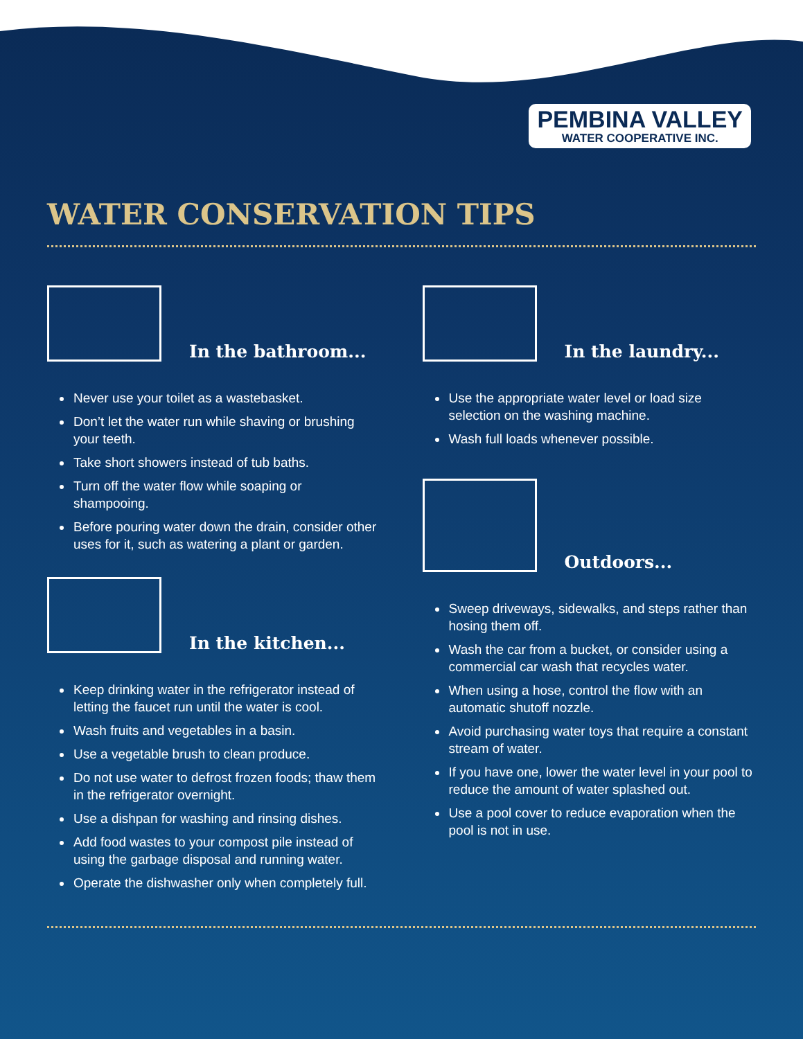PEMBINA VALLEY
WATER COOPERATIVE INC.
WATER CONSERVATION TIPS
In the bathroom...
Never use your toilet as a wastebasket.
Don’t let the water run while shaving or brushing your teeth.
Take short showers instead of tub baths.
Turn off the water flow while soaping or shampooing.
Before pouring water down the drain, consider other uses for it, such as watering a plant or garden.
In the kitchen...
Keep drinking water in the refrigerator instead of letting the faucet run until the water is cool.
Wash fruits and vegetables in a basin.
Use a vegetable brush to clean produce.
Do not use water to defrost frozen foods; thaw them in the refrigerator overnight.
Use a dishpan for washing and rinsing dishes.
Add food wastes to your compost pile instead of using the garbage disposal and running water.
Operate the dishwasher only when completely full.
In the laundry...
Use the appropriate water level or load size selection on the washing machine.
Wash full loads whenever possible.
Outdoors...
Sweep driveways, sidewalks, and steps rather than hosing them off.
Wash the car from a bucket, or consider using a commercial car wash that recycles water.
When using a hose, control the flow with an automatic shutoff nozzle.
Avoid purchasing water toys that require a constant stream of water.
If you have one, lower the water level in your pool to reduce the amount of water splashed out.
Use a pool cover to reduce evaporation when the pool is not in use.